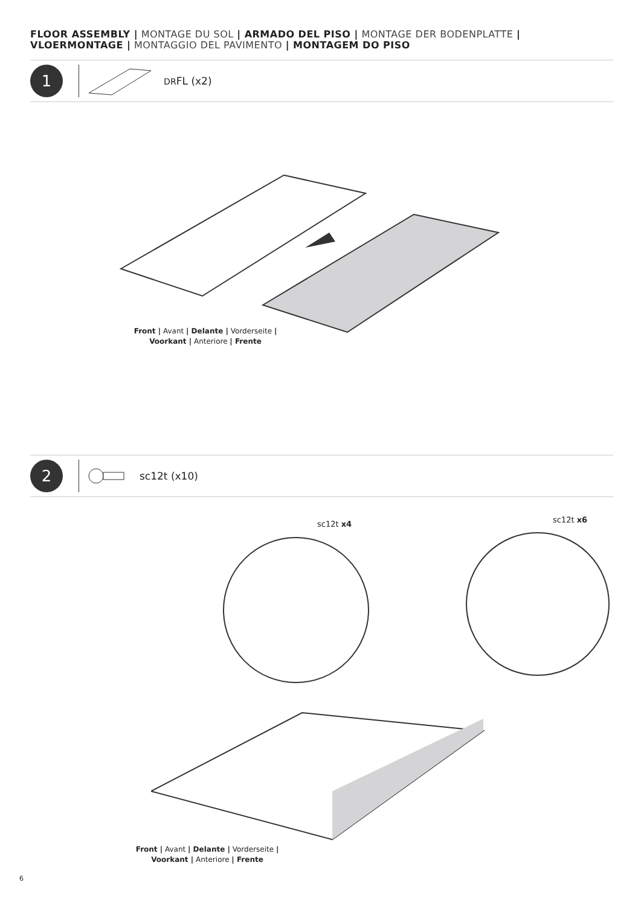FLOOR ASSEMBLY | MONTAGE DU SOL | ARMADO DEL PISO | MONTAGE DER BODENPLATTE | VLOERMONTAGE | MONTAGGIO DEL PAVIMENTO | MONTAGEM DO PISO
1
DRFL (x2)
Front | Avant | Delante | Vorderseite |
Voorkant | Anteriore | Frente
2
sc12t (x10)
sc12t x4 sc12t x6
Front | Avant | Delante | Vorderseite |
Voorkant | Anteriore | Frente
6